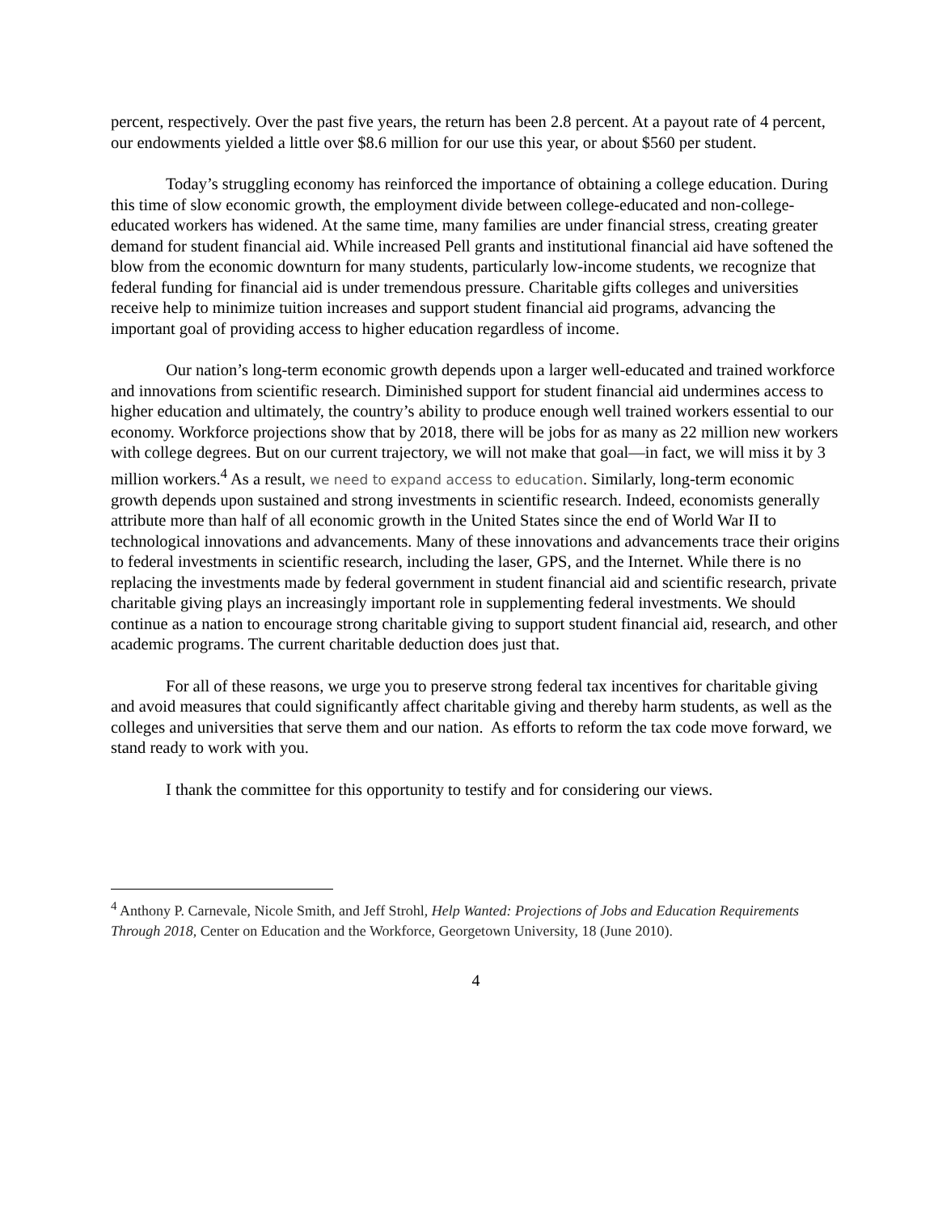percent, respectively. Over the past five years, the return has been 2.8 percent. At a payout rate of 4 percent, our endowments yielded a little over $8.6 million for our use this year, or about $560 per student.
Today’s struggling economy has reinforced the importance of obtaining a college education. During this time of slow economic growth, the employment divide between college-educated and non-college-educated workers has widened. At the same time, many families are under financial stress, creating greater demand for student financial aid. While increased Pell grants and institutional financial aid have softened the blow from the economic downturn for many students, particularly low-income students, we recognize that federal funding for financial aid is under tremendous pressure. Charitable gifts colleges and universities receive help to minimize tuition increases and support student financial aid programs, advancing the important goal of providing access to higher education regardless of income.
Our nation’s long-term economic growth depends upon a larger well-educated and trained workforce and innovations from scientific research. Diminished support for student financial aid undermines access to higher education and ultimately, the country’s ability to produce enough well trained workers essential to our economy. Workforce projections show that by 2018, there will be jobs for as many as 22 million new workers with college degrees. But on our current trajectory, we will not make that goal—in fact, we will miss it by 3 million workers.<sup>4</sup> As a result, we need to expand access to education. Similarly, long-term economic growth depends upon sustained and strong investments in scientific research. Indeed, economists generally attribute more than half of all economic growth in the United States since the end of World War II to technological innovations and advancements. Many of these innovations and advancements trace their origins to federal investments in scientific research, including the laser, GPS, and the Internet. While there is no replacing the investments made by federal government in student financial aid and scientific research, private charitable giving plays an increasingly important role in supplementing federal investments. We should continue as a nation to encourage strong charitable giving to support student financial aid, research, and other academic programs. The current charitable deduction does just that.
For all of these reasons, we urge you to preserve strong federal tax incentives for charitable giving and avoid measures that could significantly affect charitable giving and thereby harm students, as well as the colleges and universities that serve them and our nation. As efforts to reform the tax code move forward, we stand ready to work with you.
I thank the committee for this opportunity to testify and for considering our views.
<sup>4</sup> Anthony P. Carnevale, Nicole Smith, and Jeff Strohl, Help Wanted: Projections of Jobs and Education Requirements Through 2018, Center on Education and the Workforce, Georgetown University, 18 (June 2010).
4